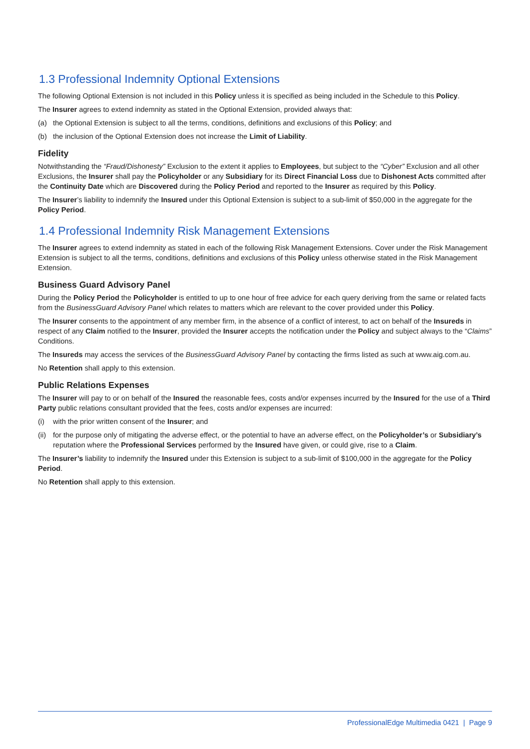1.3 Professional Indemnity Optional Extensions
The following Optional Extension is not included in this Policy unless it is specified as being included in the Schedule to this Policy.
The Insurer agrees to extend indemnity as stated in the Optional Extension, provided always that:
(a) the Optional Extension is subject to all the terms, conditions, definitions and exclusions of this Policy; and
(b) the inclusion of the Optional Extension does not increase the Limit of Liability.
Fidelity
Notwithstanding the “Fraud/Dishonesty” Exclusion to the extent it applies to Employees, but subject to the “Cyber” Exclusion and all other Exclusions, the Insurer shall pay the Policyholder or any Subsidiary for its Direct Financial Loss due to Dishonest Acts committed after the Continuity Date which are Discovered during the Policy Period and reported to the Insurer as required by this Policy.
The Insurer’s liability to indemnify the Insured under this Optional Extension is subject to a sub-limit of $50,000 in the aggregate for the Policy Period.
1.4 Professional Indemnity Risk Management Extensions
The Insurer agrees to extend indemnity as stated in each of the following Risk Management Extensions. Cover under the Risk Management Extension is subject to all the terms, conditions, definitions and exclusions of this Policy unless otherwise stated in the Risk Management Extension.
Business Guard Advisory Panel
During the Policy Period the Policyholder is entitled to up to one hour of free advice for each query deriving from the same or related facts from the BusinessGuard Advisory Panel which relates to matters which are relevant to the cover provided under this Policy.
The Insurer consents to the appointment of any member firm, in the absence of a conflict of interest, to act on behalf of the Insureds in respect of any Claim notified to the Insurer, provided the Insurer accepts the notification under the Policy and subject always to the “Claims” Conditions.
The Insureds may access the services of the BusinessGuard Advisory Panel by contacting the firms listed as such at www.aig.com.au.
No Retention shall apply to this extension.
Public Relations Expenses
The Insurer will pay to or on behalf of the Insured the reasonable fees, costs and/or expenses incurred by the Insured for the use of a Third Party public relations consultant provided that the fees, costs and/or expenses are incurred:
(i) with the prior written consent of the Insurer; and
(ii) for the purpose only of mitigating the adverse effect, or the potential to have an adverse effect, on the Policyholder’s or Subsidiary’s reputation where the Professional Services performed by the Insured have given, or could give, rise to a Claim.
The Insurer’s liability to indemnify the Insured under this Extension is subject to a sub-limit of $100,000 in the aggregate for the Policy Period.
No Retention shall apply to this extension.
ProfessionalEdge Multimedia 0421 | Page 9